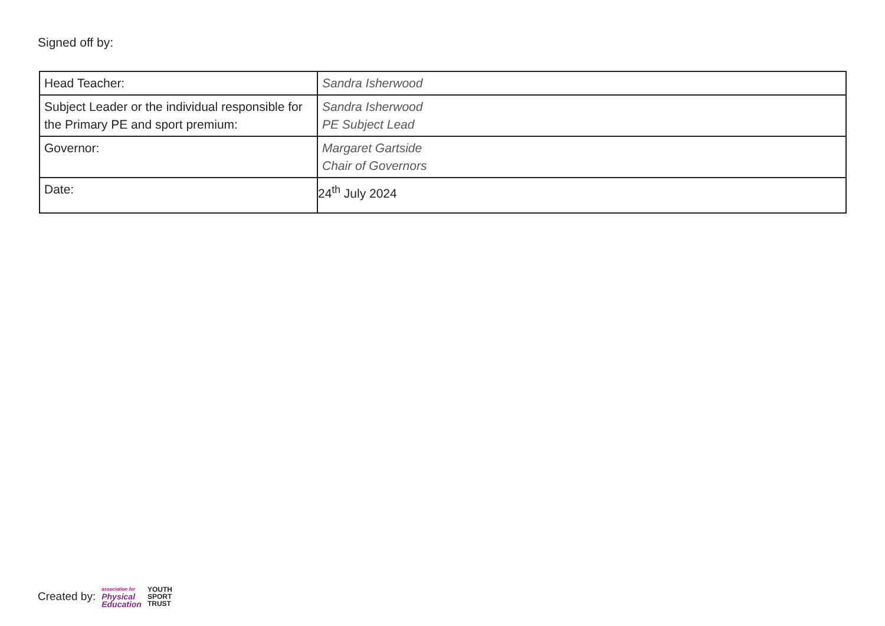Signed off by:
| Head Teacher: | Sandra Isherwood |
| Subject Leader or the individual responsible for the Primary PE and sport premium: | Sandra Isherwood PE Subject Lead |
| Governor: | Margaret Gartside Chair of Governors |
| Date: | 24<sup>th</sup> July 2024 |
Created by: association for
Physical
Education YOUTH
SPORT
TRUST